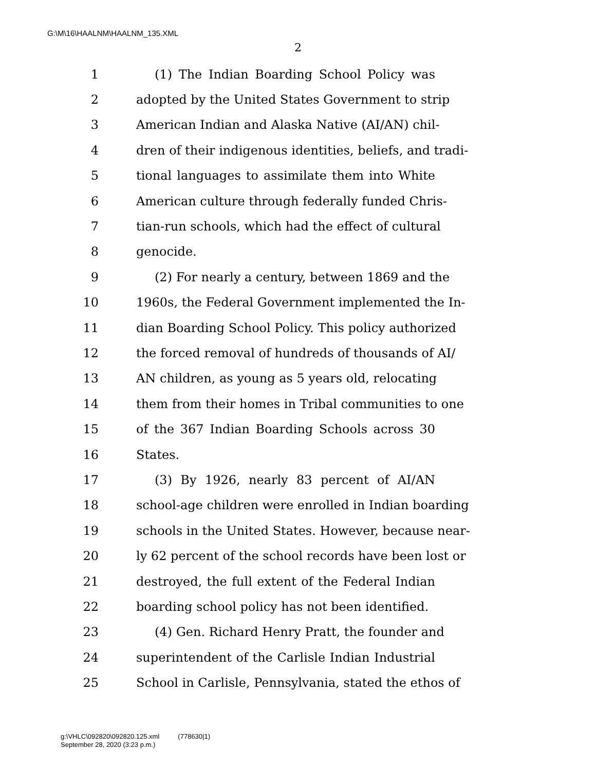G:\M\16\HAALNM\HAALNM_135.XML
2
1 (1) The Indian Boarding School Policy was
2 adopted by the United States Government to strip
3 American Indian and Alaska Native (AI/AN) chil-
4 dren of their indigenous identities, beliefs, and tradi-
5 tional languages to assimilate them into White
6 American culture through federally funded Chris-
7 tian-run schools, which had the effect of cultural
8 genocide.
9 (2) For nearly a century, between 1869 and the
10 1960s, the Federal Government implemented the In-
11 dian Boarding School Policy. This policy authorized
12 the forced removal of hundreds of thousands of AI/
13 AN children, as young as 5 years old, relocating
14 them from their homes in Tribal communities to one
15 of the 367 Indian Boarding Schools across 30
16 States.
17 (3) By 1926, nearly 83 percent of AI/AN
18 school-age children were enrolled in Indian boarding
19 schools in the United States. However, because near-
20 ly 62 percent of the school records have been lost or
21 destroyed, the full extent of the Federal Indian
22 boarding school policy has not been identified.
23 (4) Gen. Richard Henry Pratt, the founder and
24 superintendent of the Carlisle Indian Industrial
25 School in Carlisle, Pennsylvania, stated the ethos of
g:\VHLC\092820\092820.125.xml (778630|1)
September 28, 2020 (3:23 p.m.)